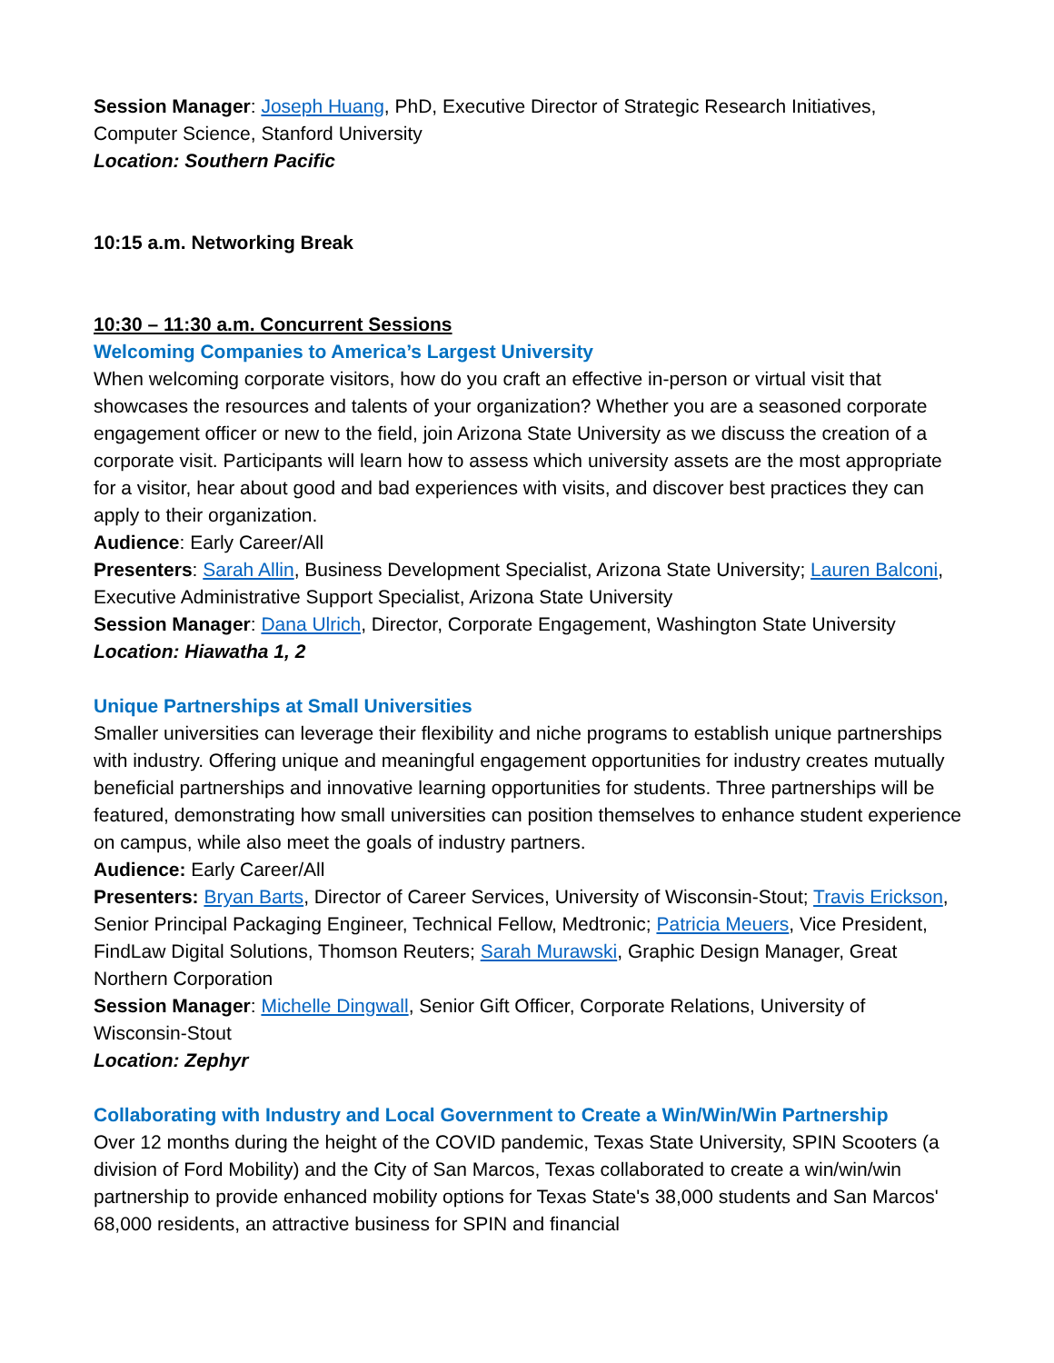Session Manager: Joseph Huang, PhD, Executive Director of Strategic Research Initiatives, Computer Science, Stanford University
Location: Southern Pacific
10:15 a.m. Networking Break
10:30 – 11:30 a.m. Concurrent Sessions
Welcoming Companies to America’s Largest University
When welcoming corporate visitors, how do you craft an effective in-person or virtual visit that showcases the resources and talents of your organization? Whether you are a seasoned corporate engagement officer or new to the field, join Arizona State University as we discuss the creation of a corporate visit. Participants will learn how to assess which university assets are the most appropriate for a visitor, hear about good and bad experiences with visits, and discover best practices they can apply to their organization.
Audience: Early Career/All
Presenters: Sarah Allin, Business Development Specialist, Arizona State University; Lauren Balconi, Executive Administrative Support Specialist, Arizona State University
Session Manager: Dana Ulrich, Director, Corporate Engagement, Washington State University
Location: Hiawatha 1, 2
Unique Partnerships at Small Universities
Smaller universities can leverage their flexibility and niche programs to establish unique partnerships with industry. Offering unique and meaningful engagement opportunities for industry creates mutually beneficial partnerships and innovative learning opportunities for students. Three partnerships will be featured, demonstrating how small universities can position themselves to enhance student experience on campus, while also meet the goals of industry partners.
Audience: Early Career/All
Presenters: Bryan Barts, Director of Career Services, University of Wisconsin-Stout; Travis Erickson, Senior Principal Packaging Engineer, Technical Fellow, Medtronic; Patricia Meuers, Vice President, FindLaw Digital Solutions, Thomson Reuters; Sarah Murawski, Graphic Design Manager, Great Northern Corporation
Session Manager: Michelle Dingwall, Senior Gift Officer, Corporate Relations, University of Wisconsin-Stout
Location: Zephyr
Collaborating with Industry and Local Government to Create a Win/Win/Win Partnership
Over 12 months during the height of the COVID pandemic, Texas State University, SPIN Scooters (a division of Ford Mobility) and the City of San Marcos, Texas collaborated to create a win/win/win partnership to provide enhanced mobility options for Texas State's 38,000 students and San Marcos' 68,000 residents, an attractive business for SPIN and financial